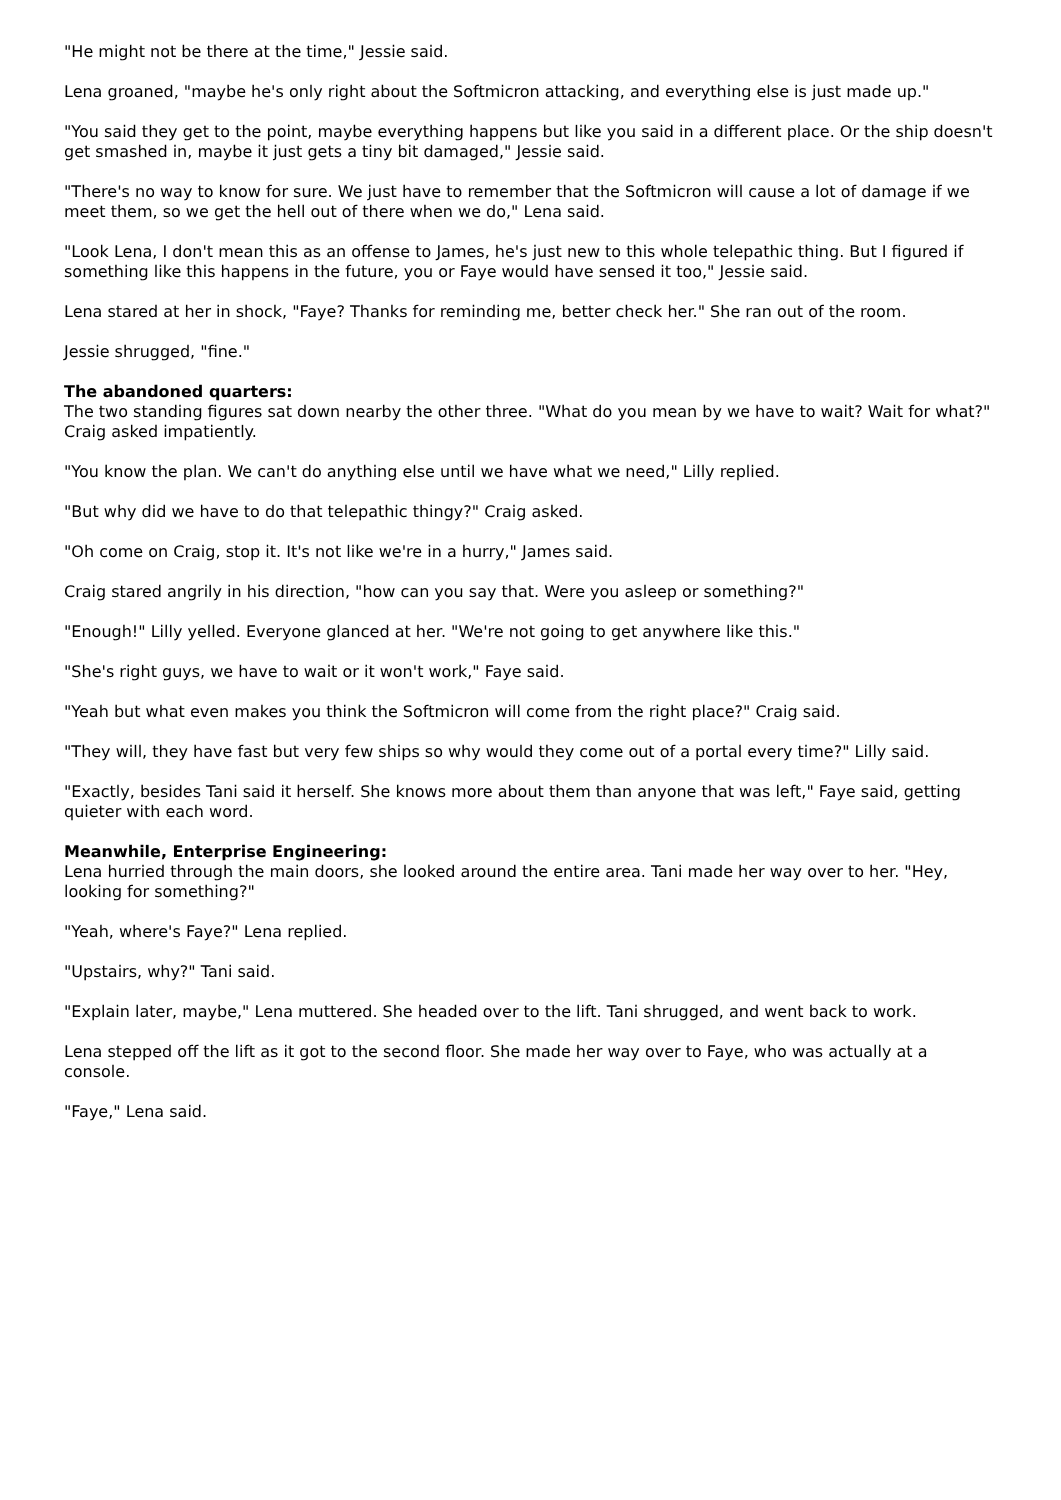"He might not be there at the time," Jessie said.
Lena groaned, "maybe he's only right about the Softmicron attacking, and everything else is just made up."
"You said they get to the point, maybe everything happens but like you said in a different place. Or the ship doesn't get smashed in, maybe it just gets a tiny bit damaged," Jessie said.
"There's no way to know for sure. We just have to remember that the Softmicron will cause a lot of damage if we meet them, so we get the hell out of there when we do," Lena said.
"Look Lena, I don't mean this as an offense to James, he's just new to this whole telepathic thing. But I figured if something like this happens in the future, you or Faye would have sensed it too," Jessie said.
Lena stared at her in shock, "Faye? Thanks for reminding me, better check her." She ran out of the room.
Jessie shrugged, "fine."
The abandoned quarters:
The two standing figures sat down nearby the other three. "What do you mean by we have to wait? Wait for what?" Craig asked impatiently.
"You know the plan. We can't do anything else until we have what we need," Lilly replied.
"But why did we have to do that telepathic thingy?" Craig asked.
"Oh come on Craig, stop it. It's not like we're in a hurry," James said.
Craig stared angrily in his direction, "how can you say that. Were you asleep or something?"
"Enough!" Lilly yelled. Everyone glanced at her. "We're not going to get anywhere like this."
"She's right guys, we have to wait or it won't work," Faye said.
"Yeah but what even makes you think the Softmicron will come from the right place?" Craig said.
"They will, they have fast but very few ships so why would they come out of a portal every time?" Lilly said.
"Exactly, besides Tani said it herself. She knows more about them than anyone that was left," Faye said, getting quieter with each word.
Meanwhile, Enterprise Engineering:
Lena hurried through the main doors, she looked around the entire area. Tani made her way over to her. "Hey, looking for something?"
"Yeah, where's Faye?" Lena replied.
"Upstairs, why?" Tani said.
"Explain later, maybe," Lena muttered. She headed over to the lift. Tani shrugged, and went back to work.
Lena stepped off the lift as it got to the second floor. She made her way over to Faye, who was actually at a console.
"Faye," Lena said.